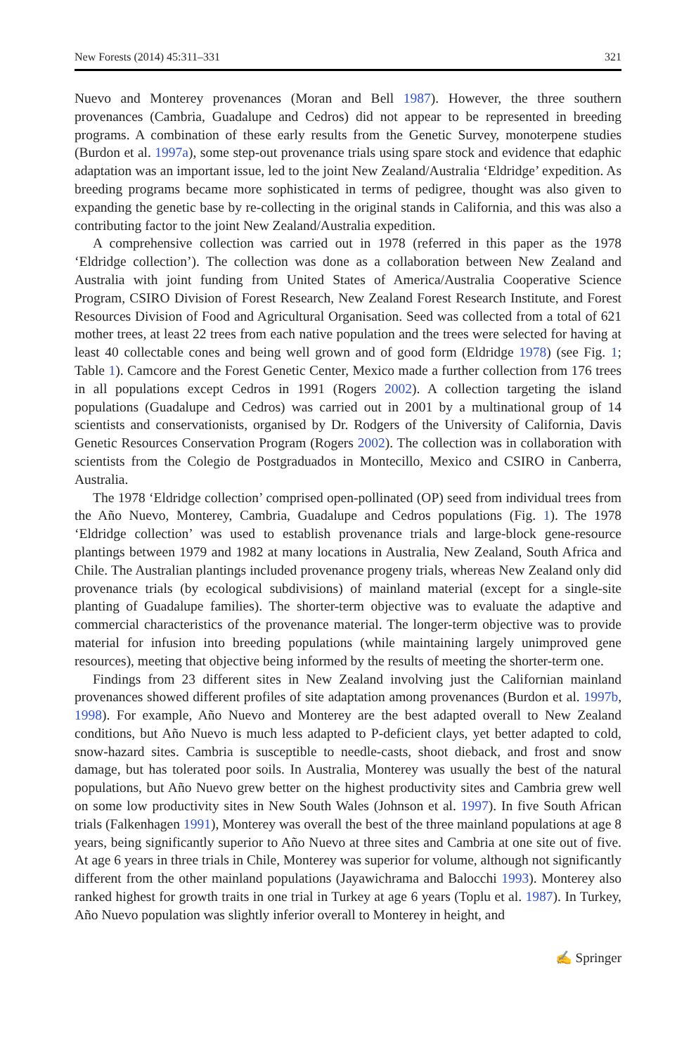New Forests (2014) 45:311–331 321
Nuevo and Monterey provenances (Moran and Bell 1987). However, the three southern provenances (Cambria, Guadalupe and Cedros) did not appear to be represented in breeding programs. A combination of these early results from the Genetic Survey, monoterpene studies (Burdon et al. 1997a), some step-out provenance trials using spare stock and evidence that edaphic adaptation was an important issue, led to the joint New Zealand/Australia ‘Eldridge’ expedition. As breeding programs became more sophisticated in terms of pedigree, thought was also given to expanding the genetic base by re-collecting in the original stands in California, and this was also a contributing factor to the joint New Zealand/Australia expedition.
A comprehensive collection was carried out in 1978 (referred in this paper as the 1978 ‘Eldridge collection’). The collection was done as a collaboration between New Zealand and Australia with joint funding from United States of America/Australia Cooperative Science Program, CSIRO Division of Forest Research, New Zealand Forest Research Institute, and Forest Resources Division of Food and Agricultural Organisation. Seed was collected from a total of 621 mother trees, at least 22 trees from each native population and the trees were selected for having at least 40 collectable cones and being well grown and of good form (Eldridge 1978) (see Fig. 1; Table 1). Camcore and the Forest Genetic Center, Mexico made a further collection from 176 trees in all populations except Cedros in 1991 (Rogers 2002). A collection targeting the island populations (Guadalupe and Cedros) was carried out in 2001 by a multinational group of 14 scientists and conservationists, organised by Dr. Rodgers of the University of California, Davis Genetic Resources Conservation Program (Rogers 2002). The collection was in collaboration with scientists from the Colegio de Postgraduados in Montecillo, Mexico and CSIRO in Canberra, Australia.
The 1978 ‘Eldridge collection’ comprised open-pollinated (OP) seed from individual trees from the Año Nuevo, Monterey, Cambria, Guadalupe and Cedros populations (Fig. 1). The 1978 ‘Eldridge collection’ was used to establish provenance trials and large-block gene-resource plantings between 1979 and 1982 at many locations in Australia, New Zealand, South Africa and Chile. The Australian plantings included provenance progeny trials, whereas New Zealand only did provenance trials (by ecological subdivisions) of mainland material (except for a single-site planting of Guadalupe families). The shorter-term objective was to evaluate the adaptive and commercial characteristics of the provenance material. The longer-term objective was to provide material for infusion into breeding populations (while maintaining largely unimproved gene resources), meeting that objective being informed by the results of meeting the shorter-term one.
Findings from 23 different sites in New Zealand involving just the Californian mainland provenances showed different profiles of site adaptation among provenances (Burdon et al. 1997b, 1998). For example, Año Nuevo and Monterey are the best adapted overall to New Zealand conditions, but Año Nuevo is much less adapted to P-deficient clays, yet better adapted to cold, snow-hazard sites. Cambria is susceptible to needle-casts, shoot dieback, and frost and snow damage, but has tolerated poor soils. In Australia, Monterey was usually the best of the natural populations, but Año Nuevo grew better on the highest productivity sites and Cambria grew well on some low productivity sites in New South Wales (Johnson et al. 1997). In five South African trials (Falkenhagen 1991), Monterey was overall the best of the three mainland populations at age 8 years, being significantly superior to Año Nuevo at three sites and Cambria at one site out of five. At age 6 years in three trials in Chile, Monterey was superior for volume, although not significantly different from the other mainland populations (Jayawichrama and Balocchi 1993). Monterey also ranked highest for growth traits in one trial in Turkey at age 6 years (Toplu et al. 1987). In Turkey, Año Nuevo population was slightly inferior overall to Monterey in height, and
✍ Springer